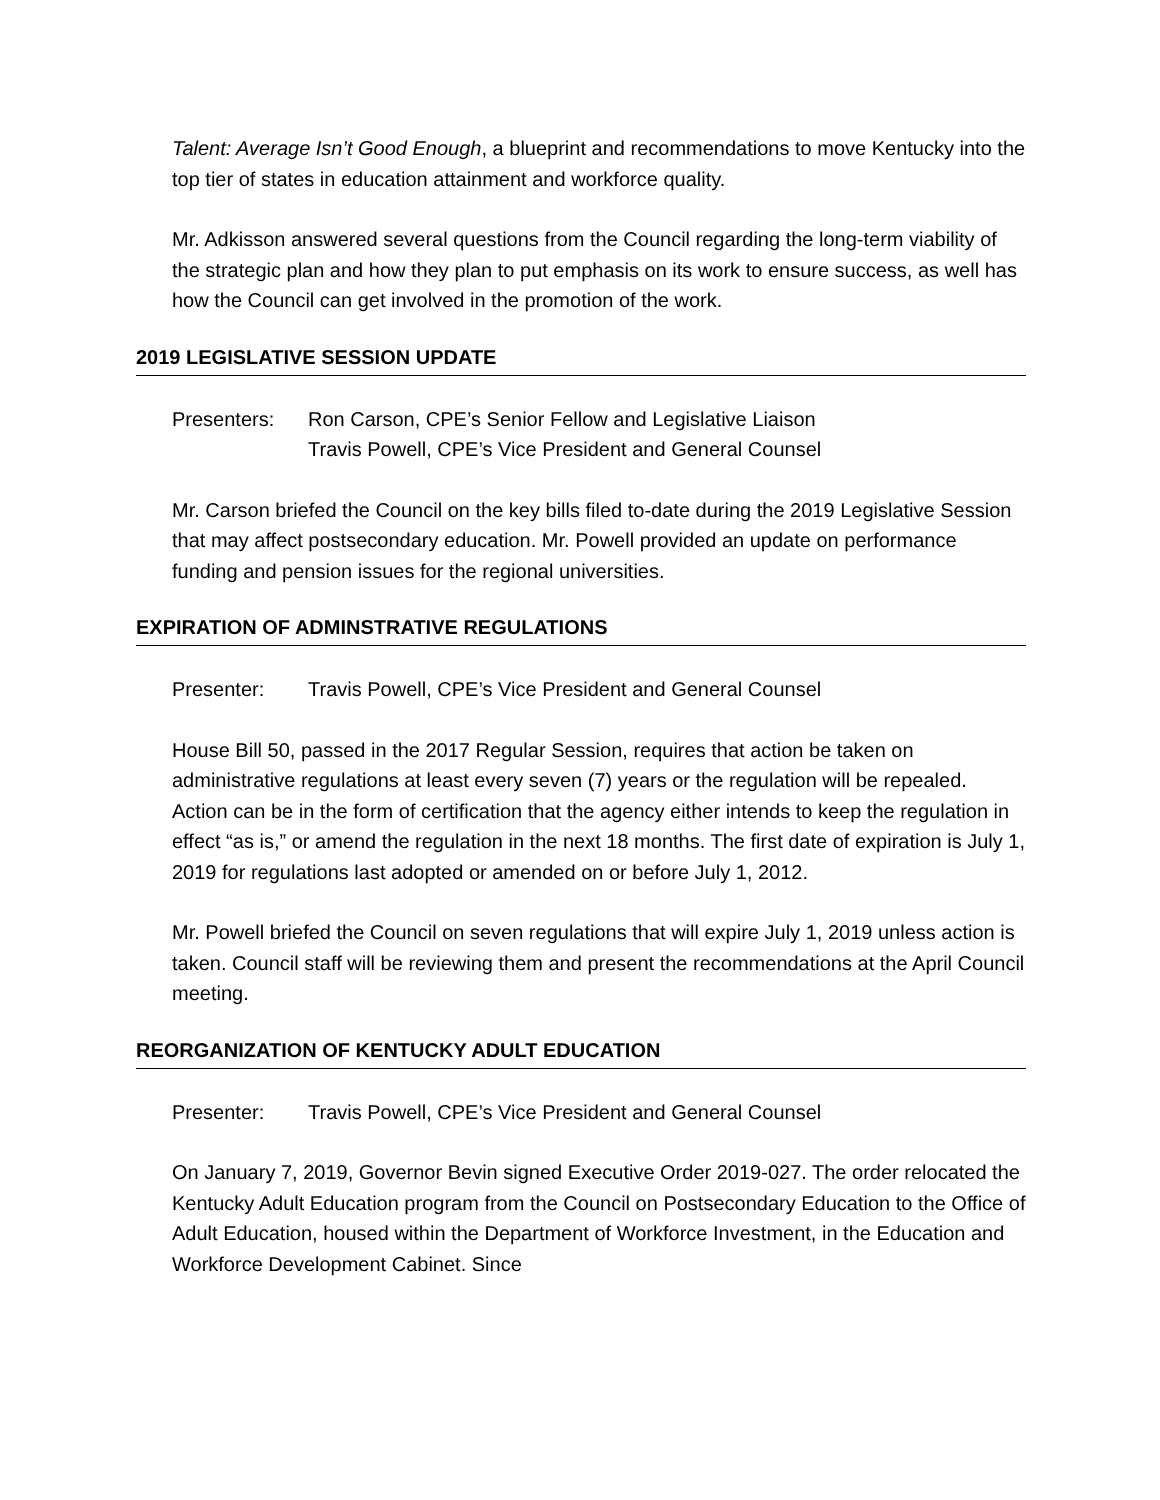Talent: Average Isn’t Good Enough, a blueprint and recommendations to move Kentucky into the top tier of states in education attainment and workforce quality.
Mr. Adkisson answered several questions from the Council regarding the long-term viability of the strategic plan and how they plan to put emphasis on its work to ensure success, as well has how the Council can get involved in the promotion of the work.
2019 LEGISLATIVE SESSION UPDATE
Presenters: Ron Carson, CPE’s Senior Fellow and Legislative Liaison
Travis Powell, CPE’s Vice President and General Counsel
Mr. Carson briefed the Council on the key bills filed to-date during the 2019 Legislative Session that may affect postsecondary education. Mr. Powell provided an update on performance funding and pension issues for the regional universities.
EXPIRATION OF ADMINSTRATIVE REGULATIONS
Presenter: Travis Powell, CPE’s Vice President and General Counsel
House Bill 50, passed in the 2017 Regular Session, requires that action be taken on administrative regulations at least every seven (7) years or the regulation will be repealed. Action can be in the form of certification that the agency either intends to keep the regulation in effect “as is,” or amend the regulation in the next 18 months. The first date of expiration is July 1, 2019 for regulations last adopted or amended on or before July 1, 2012.
Mr. Powell briefed the Council on seven regulations that will expire July 1, 2019 unless action is taken. Council staff will be reviewing them and present the recommendations at the April Council meeting.
REORGANIZATION OF KENTUCKY ADULT EDUCATION
Presenter: Travis Powell, CPE’s Vice President and General Counsel
On January 7, 2019, Governor Bevin signed Executive Order 2019-027. The order relocated the Kentucky Adult Education program from the Council on Postsecondary Education to the Office of Adult Education, housed within the Department of Workforce Investment, in the Education and Workforce Development Cabinet. Since